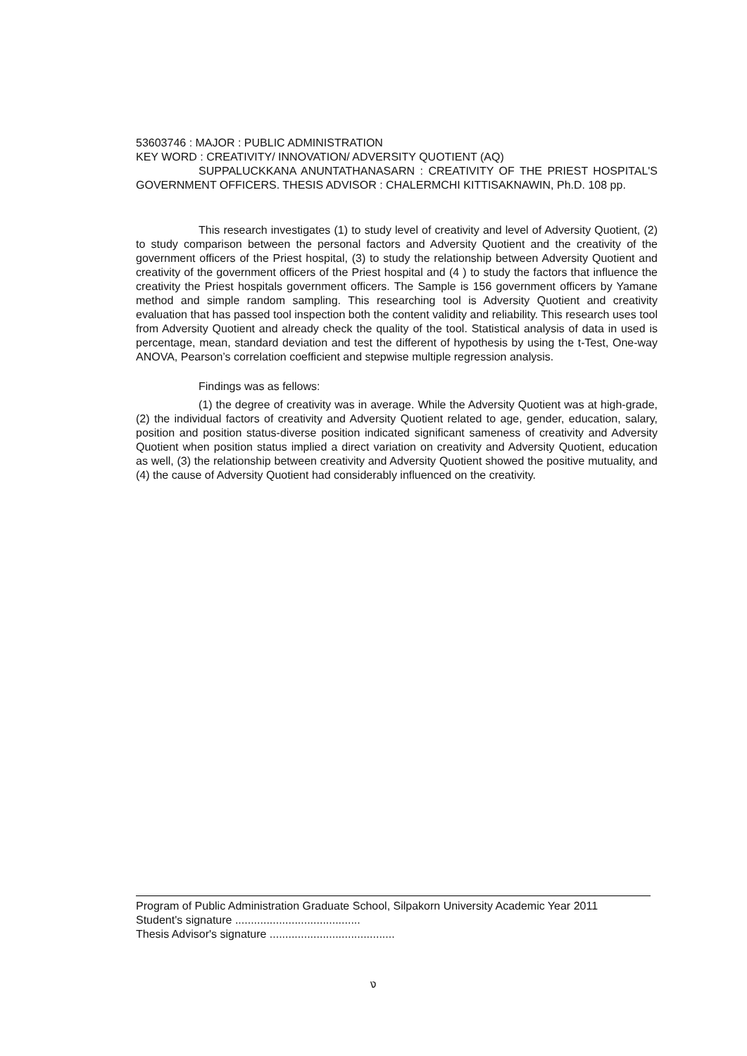53603746 : MAJOR : PUBLIC ADMINISTRATION
KEY WORD : CREATIVITY/ INNOVATION/ ADVERSITY QUOTIENT (AQ)
SUPPALUCKKANA ANUNTATHANASARN : CREATIVITY OF THE PRIEST HOSPITAL'S GOVERNMENT OFFICERS. THESIS ADVISOR : CHALERMCHI KITTISAKNAWIN, Ph.D. 108 pp.
This research investigates (1) to study level of creativity and level of Adversity Quotient, (2) to study comparison between the personal factors and Adversity Quotient and the creativity of the government officers of the Priest hospital, (3) to study the relationship between Adversity Quotient and creativity of the government officers of the Priest hospital and (4 ) to study the factors that influence the creativity the Priest hospitals government officers. The Sample is 156 government officers by Yamane method and simple random sampling. This researching tool is Adversity Quotient and creativity evaluation that has passed tool inspection both the content validity and reliability. This research uses tool from Adversity Quotient and already check the quality of the tool. Statistical analysis of data in used is percentage, mean, standard deviation and test the different of hypothesis by using the t-Test, One-way ANOVA, Pearson’s correlation coefficient and stepwise multiple regression analysis.
Findings was as fellows:
(1) the degree of creativity was in average. While the Adversity Quotient was at high-grade, (2) the individual factors of creativity and Adversity Quotient related to age, gender, education, salary, position and position status-diverse position indicated significant sameness of creativity and Adversity Quotient when position status implied a direct variation on creativity and Adversity Quotient, education as well, (3) the relationship between creativity and Adversity Quotient showed the positive mutuality, and (4) the cause of Adversity Quotient had considerably influenced on the creativity.
Program of Public Administration Graduate School, Silpakorn University Academic Year 2011
Student's signature ........................................
Thesis Advisor's signature ........................................
ง